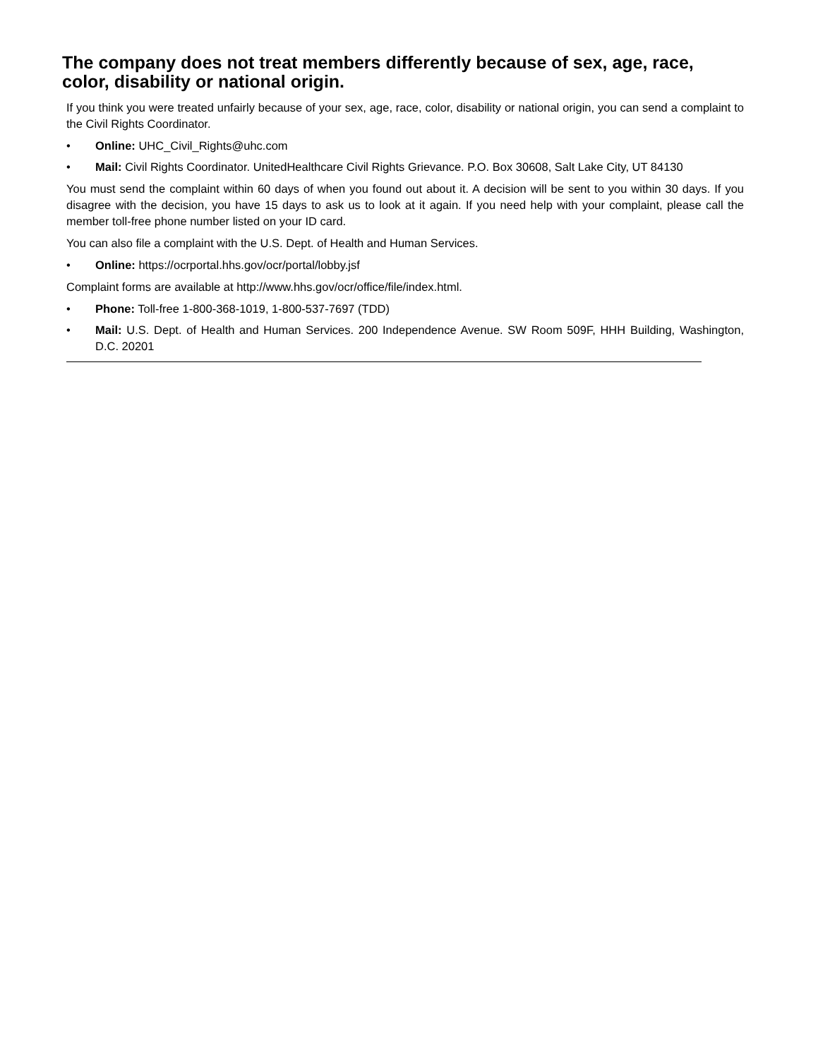The company does not treat members differently because of sex, age, race, color, disability or national origin.
If you think you were treated unfairly because of your sex, age, race, color, disability or national origin, you can send a complaint to the Civil Rights Coordinator.
• Online: UHC_Civil_Rights@uhc.com
• Mail: Civil Rights Coordinator. UnitedHealthcare Civil Rights Grievance. P.O. Box 30608, Salt Lake City, UT 84130
You must send the complaint within 60 days of when you found out about it. A decision will be sent to you within 30 days. If you disagree with the decision, you have 15 days to ask us to look at it again. If you need help with your complaint, please call the member toll-free phone number listed on your ID card.
You can also file a complaint with the U.S. Dept. of Health and Human Services.
• Online: https://ocrportal.hhs.gov/ocr/portal/lobby.jsf
Complaint forms are available at http://www.hhs.gov/ocr/office/file/index.html.
• Phone: Toll-free 1-800-368-1019, 1-800-537-7697 (TDD)
• Mail: U.S. Dept. of Health and Human Services. 200 Independence Avenue. SW Room 509F, HHH Building, Washington, D.C. 20201